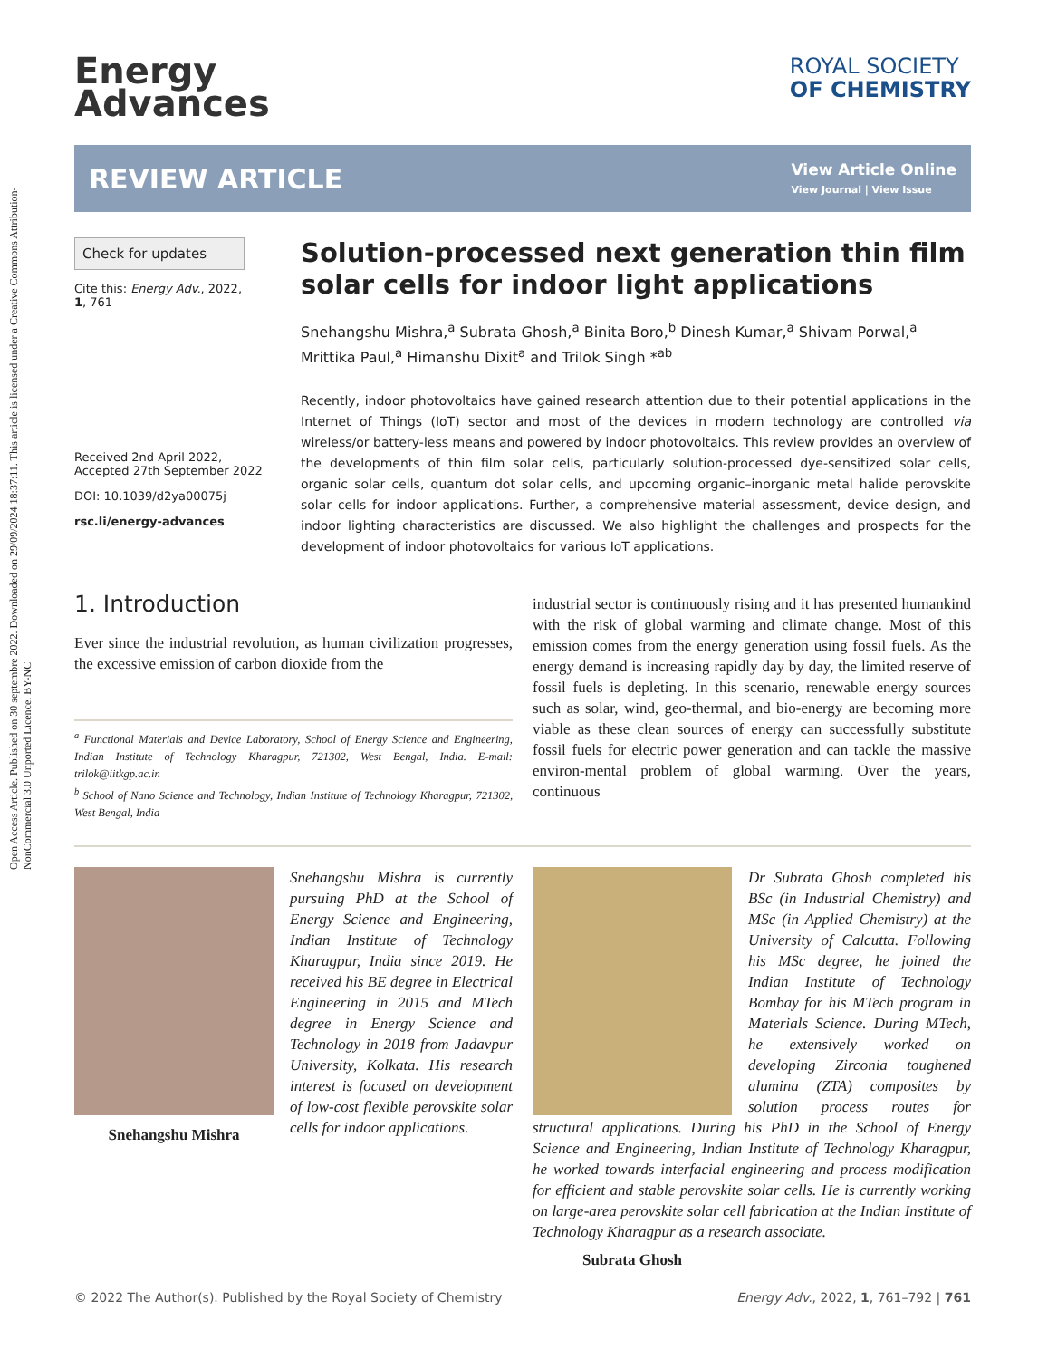Open Access Article. Published on 30 septembre 2022. Downloaded on 29/09/2024 18:37:11. This article is licensed under a Creative Commons Attribution-NonCommercial 3.0 Unported Licence. BY-NC
Energy
Advances
ROYAL SOCIETY
OF CHEMISTRY
REVIEW ARTICLE
View Article Online
View Journal | View Issue
Check for updates
Cite this: Energy Adv., 2022,
1, 761
Received 2nd April 2022,
Accepted 27th September 2022
DOI: 10.1039/d2ya00075j
rsc.li/energy-advances
Solution-processed next generation thin film solar cells for indoor light applications
Snehangshu Mishra,<sup>a</sup> Subrata Ghosh,<sup>a</sup> Binita Boro,<sup>b</sup> Dinesh Kumar,<sup>a</sup> Shivam Porwal,<sup>a</sup> Mrittika Paul,<sup>a</sup> Himanshu Dixit<sup>a</sup> and Trilok Singh *<sup>ab</sup>
Recently, indoor photovoltaics have gained research attention due to their potential applications in the Internet of Things (IoT) sector and most of the devices in modern technology are controlled via wireless/or battery-less means and powered by indoor photovoltaics. This review provides an overview of the developments of thin film solar cells, particularly solution-processed dye-sensitized solar cells, organic solar cells, quantum dot solar cells, and upcoming organic–inorganic metal halide perovskite solar cells for indoor applications. Further, a comprehensive material assessment, device design, and indoor lighting characteristics are discussed. We also highlight the challenges and prospects for the development of indoor photovoltaics for various IoT applications.
1. Introduction
Ever since the industrial revolution, as human civilization progresses, the excessive emission of carbon dioxide from the
<sup>a</sup> Functional Materials and Device Laboratory, School of Energy Science and Engineering, Indian Institute of Technology Kharagpur, 721302, West Bengal, India. E-mail: trilok@iitkgp.ac.in
<sup>b</sup> School of Nano Science and Technology, Indian Institute of Technology Kharagpur, 721302, West Bengal, India
industrial sector is continuously rising and it has presented humankind with the risk of global warming and climate change. Most of this emission comes from the energy generation using fossil fuels. As the energy demand is increasing rapidly day by day, the limited reserve of fossil fuels is depleting. In this scenario, renewable energy sources such as solar, wind, geo-thermal, and bio-energy are becoming more viable as these clean sources of energy can successfully substitute fossil fuels for electric power generation and can tackle the massive environ-mental problem of global warming. Over the years, continuous
Snehangshu Mishra is currently pursuing PhD at the School of Energy Science and Engineering, Indian Institute of Technology Kharagpur, India since 2019. He received his BE degree in Electrical Engineering in 2015 and MTech degree in Energy Science and Technology in 2018 from Jadavpur University, Kolkata. His research interest is focused on development of low-cost flexible perovskite solar cells for indoor applications.
Snehangshu Mishra
Dr Subrata Ghosh completed his BSc (in Industrial Chemistry) and MSc (in Applied Chemistry) at the University of Calcutta. Following his MSc degree, he joined the Indian Institute of Technology Bombay for his MTech program in Materials Science. During MTech, he extensively worked on developing Zirconia toughened alumina (ZTA) composites by solution process routes for structural applications. During his PhD in the School of Energy Science and Engineering, Indian Institute of Technology Kharagpur, he worked towards interfacial engineering and process modification for efficient and stable perovskite solar cells. He is currently working on large-area perovskite solar cell fabrication at the Indian Institute of Technology Kharagpur as a research associate.
Subrata Ghosh
© 2022 The Author(s). Published by the Royal Society of Chemistry Energy Adv., 2022, 1, 761–792 | 761